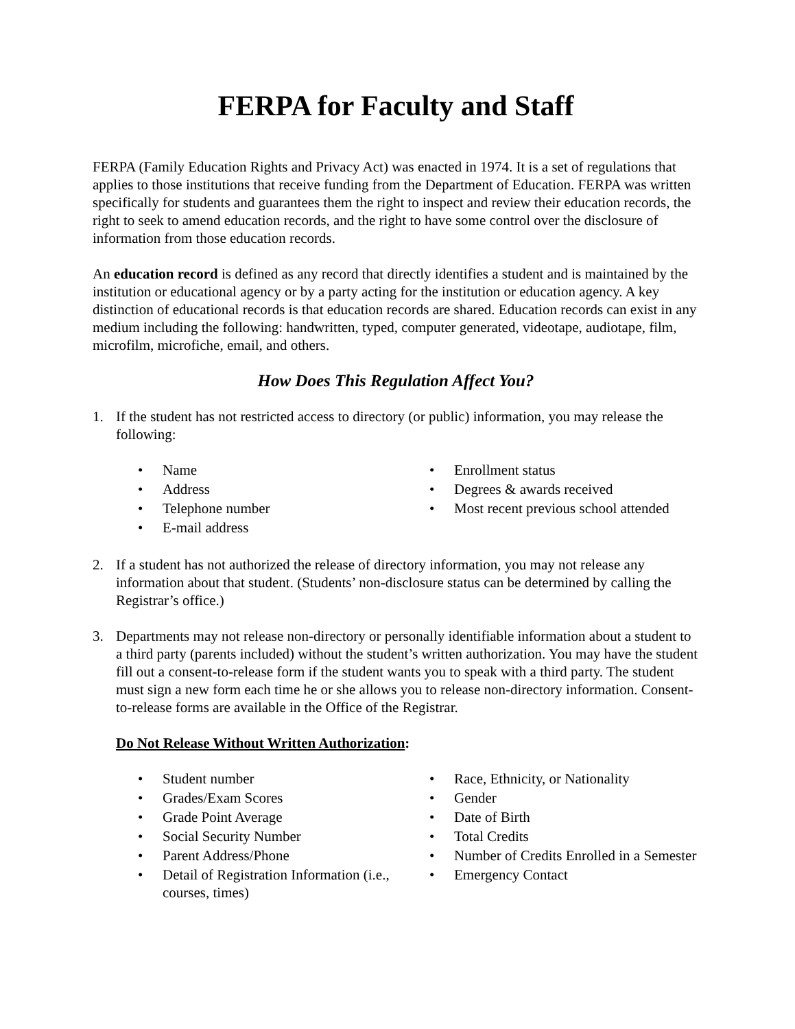FERPA for Faculty and Staff
FERPA (Family Education Rights and Privacy Act) was enacted in 1974. It is a set of regulations that applies to those institutions that receive funding from the Department of Education. FERPA was written specifically for students and guarantees them the right to inspect and review their education records, the right to seek to amend education records, and the right to have some control over the disclosure of information from those education records.
An education record is defined as any record that directly identifies a student and is maintained by the institution or educational agency or by a party acting for the institution or education agency. A key distinction of educational records is that education records are shared. Education records can exist in any medium including the following: handwritten, typed, computer generated, videotape, audiotape, film, microfilm, microfiche, email, and others.
How Does This Regulation Affect You?
1. If the student has not restricted access to directory (or public) information, you may release the following:
• Name
• Address
• Telephone number
• E-mail address
• Enrollment status
• Degrees & awards received
• Most recent previous school attended
2. If a student has not authorized the release of directory information, you may not release any information about that student. (Students’ non-disclosure status can be determined by calling the Registrar’s office.)
3. Departments may not release non-directory or personally identifiable information about a student to a third party (parents included) without the student’s written authorization. You may have the student fill out a consent-to-release form if the student wants you to speak with a third party. The student must sign a new form each time he or she allows you to release non-directory information. Consent-to-release forms are available in the Office of the Registrar.
Do Not Release Without Written Authorization:
• Student number
• Grades/Exam Scores
• Grade Point Average
• Social Security Number
• Parent Address/Phone
• Detail of Registration Information (i.e., courses, times)
• Race, Ethnicity, or Nationality
• Gender
• Date of Birth
• Total Credits
• Number of Credits Enrolled in a Semester
• Emergency Contact